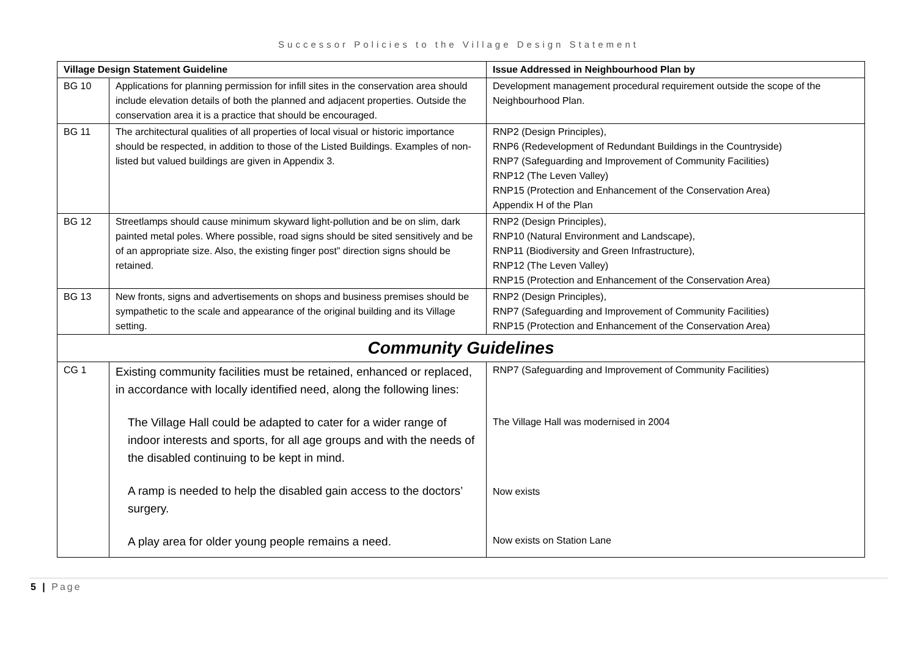Successor Policies to the Village Design Statement
| Village Design Statement Guideline | | Issue Addressed in Neighbourhood Plan by |
| --- | --- | --- |
| BG 10 | Applications for planning permission for infill sites in the conservation area should include elevation details of both the planned and adjacent properties. Outside the conservation area it is a practice that should be encouraged. | Development management procedural requirement outside the scope of the Neighbourhood Plan. |
| BG 11 | The architectural qualities of all properties of local visual or historic importance should be respected, in addition to those of the Listed Buildings. Examples of non-listed but valued buildings are given in Appendix 3. | RNP2 (Design Principles), RNP6 (Redevelopment of Redundant Buildings in the Countryside) RNP7 (Safeguarding and Improvement of Community Facilities) RNP12 (The Leven Valley) RNP15 (Protection and Enhancement of the Conservation Area) Appendix H of the Plan |
| BG 12 | Streetlamps should cause minimum skyward light-pollution and be on slim, dark painted metal poles. Where possible, road signs should be sited sensitively and be of an appropriate size. Also, the existing finger post” direction signs should be retained. | RNP2 (Design Principles), RNP10 (Natural Environment and Landscape), RNP11 (Biodiversity and Green Infrastructure), RNP12 (The Leven Valley) RNP15 (Protection and Enhancement of the Conservation Area) |
| BG 13 | New fronts, signs and advertisements on shops and business premises should be sympathetic to the scale and appearance of the original building and its Village setting. | RNP2 (Design Principles), RNP7 (Safeguarding and Improvement of Community Facilities) RNP15 (Protection and Enhancement of the Conservation Area) |
| Community Guidelines | | |
| CG 1 | Existing community facilities must be retained, enhanced or replaced, in accordance with locally identified need, along the following lines: The Village Hall could be adapted to cater for a wider range of indoor interests and sports, for all age groups and with the needs of the disabled continuing to be kept in mind. A ramp is needed to help the disabled gain access to the doctors’ surgery. A play area for older young people remains a need. | RNP7 (Safeguarding and Improvement of Community Facilities) The Village Hall was modernised in 2004 Now exists Now exists on Station Lane |
5 | Page